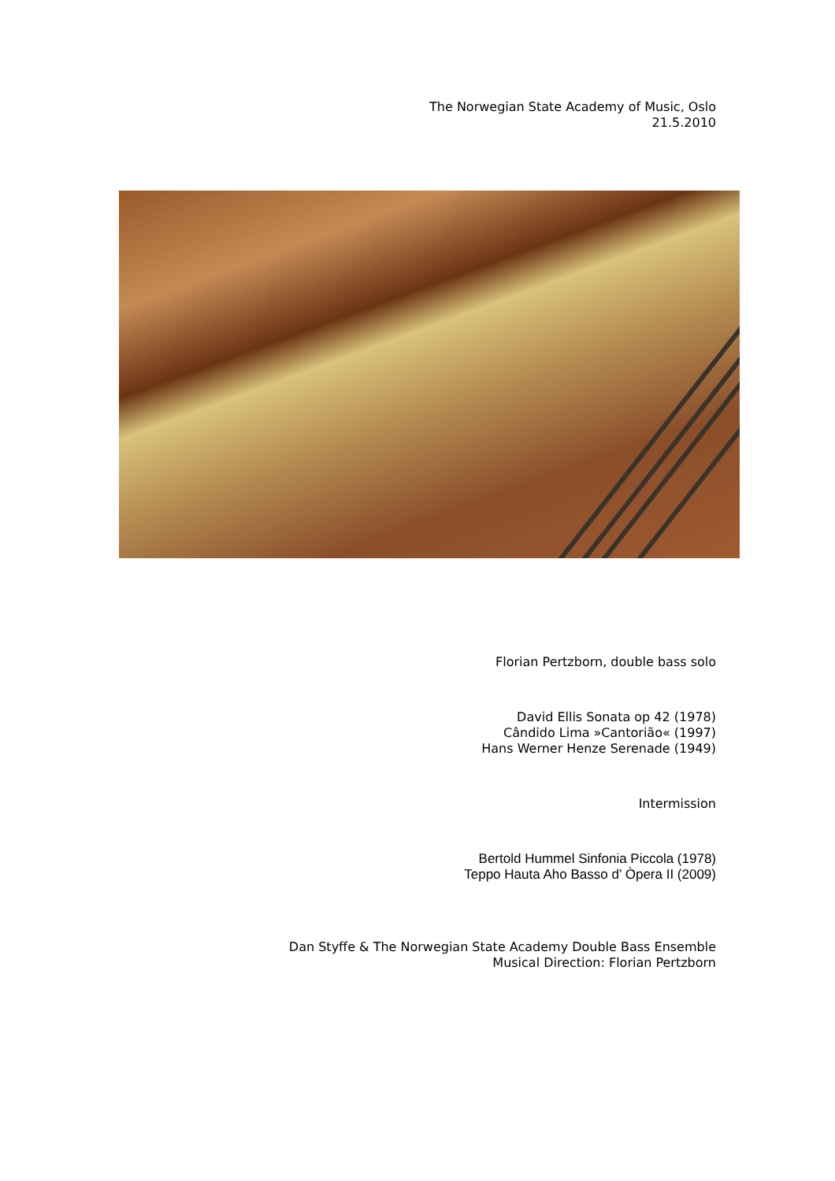The Norwegian State Academy of Music, Oslo
21.5.2010
Florian Pertzborn, double bass solo
David Ellis Sonata op 42 (1978)
Cândido Lima »Cantorião« (1997)
Hans Werner Henze Serenade (1949)
Intermission
Bertold Hummel Sinfonia Piccola (1978)
Teppo Hauta Aho Basso d’ Òpera II (2009)
Dan Styffe & The Norwegian State Academy Double Bass Ensemble
Musical Direction: Florian Pertzborn